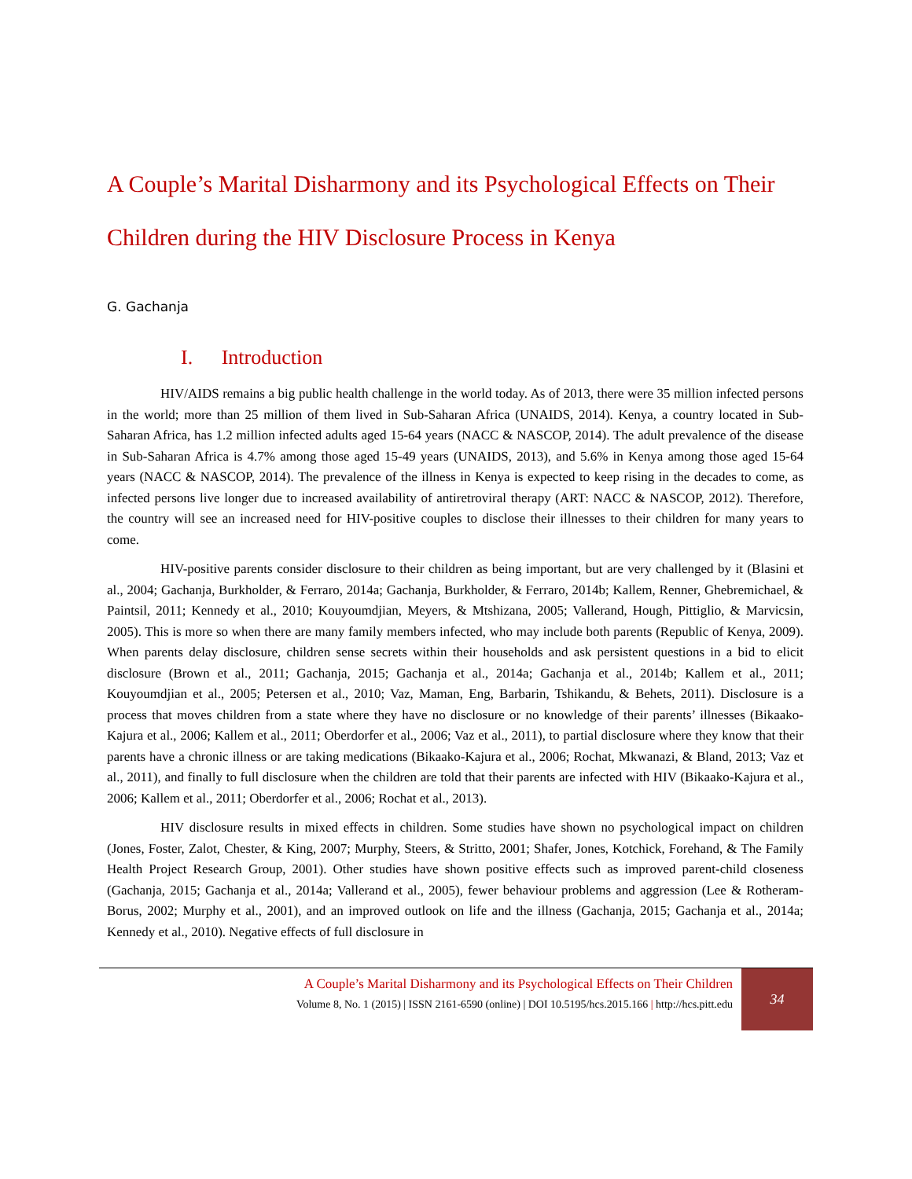A Couple’s Marital Disharmony and its Psychological Effects on Their Children during the HIV Disclosure Process in Kenya
G. Gachanja
I. Introduction
HIV/AIDS remains a big public health challenge in the world today. As of 2013, there were 35 million infected persons in the world; more than 25 million of them lived in Sub-Saharan Africa (UNAIDS, 2014). Kenya, a country located in Sub-Saharan Africa, has 1.2 million infected adults aged 15-64 years (NACC & NASCOP, 2014). The adult prevalence of the disease in Sub-Saharan Africa is 4.7% among those aged 15-49 years (UNAIDS, 2013), and 5.6% in Kenya among those aged 15-64 years (NACC & NASCOP, 2014). The prevalence of the illness in Kenya is expected to keep rising in the decades to come, as infected persons live longer due to increased availability of antiretroviral therapy (ART: NACC & NASCOP, 2012). Therefore, the country will see an increased need for HIV-positive couples to disclose their illnesses to their children for many years to come.
HIV-positive parents consider disclosure to their children as being important, but are very challenged by it (Blasini et al., 2004; Gachanja, Burkholder, & Ferraro, 2014a; Gachanja, Burkholder, & Ferraro, 2014b; Kallem, Renner, Ghebremichael, & Paintsil, 2011; Kennedy et al., 2010; Kouyoumdjian, Meyers, & Mtshizana, 2005; Vallerand, Hough, Pittiglio, & Marvicsin, 2005). This is more so when there are many family members infected, who may include both parents (Republic of Kenya, 2009). When parents delay disclosure, children sense secrets within their households and ask persistent questions in a bid to elicit disclosure (Brown et al., 2011; Gachanja, 2015; Gachanja et al., 2014a; Gachanja et al., 2014b; Kallem et al., 2011; Kouyoumdjian et al., 2005; Petersen et al., 2010; Vaz, Maman, Eng, Barbarin, Tshikandu, & Behets, 2011). Disclosure is a process that moves children from a state where they have no disclosure or no knowledge of their parents’ illnesses (Bikaako-Kajura et al., 2006; Kallem et al., 2011; Oberdorfer et al., 2006; Vaz et al., 2011), to partial disclosure where they know that their parents have a chronic illness or are taking medications (Bikaako-Kajura et al., 2006; Rochat, Mkwanazi, & Bland, 2013; Vaz et al., 2011), and finally to full disclosure when the children are told that their parents are infected with HIV (Bikaako-Kajura et al., 2006; Kallem et al., 2011; Oberdorfer et al., 2006; Rochat et al., 2013).
HIV disclosure results in mixed effects in children. Some studies have shown no psychological impact on children (Jones, Foster, Zalot, Chester, & King, 2007; Murphy, Steers, & Stritto, 2001; Shafer, Jones, Kotchick, Forehand, & The Family Health Project Research Group, 2001). Other studies have shown positive effects such as improved parent-child closeness (Gachanja, 2015; Gachanja et al., 2014a; Vallerand et al., 2005), fewer behaviour problems and aggression (Lee & Rotheram-Borus, 2002; Murphy et al., 2001), and an improved outlook on life and the illness (Gachanja, 2015; Gachanja et al., 2014a; Kennedy et al., 2010). Negative effects of full disclosure in
A Couple’s Marital Disharmony and its Psychological Effects on Their Children
Volume 8, No. 1 (2015) | ISSN 2161-6590 (online) | DOI 10.5195/hcs.2015.166 | http://hcs.pitt.edu
34